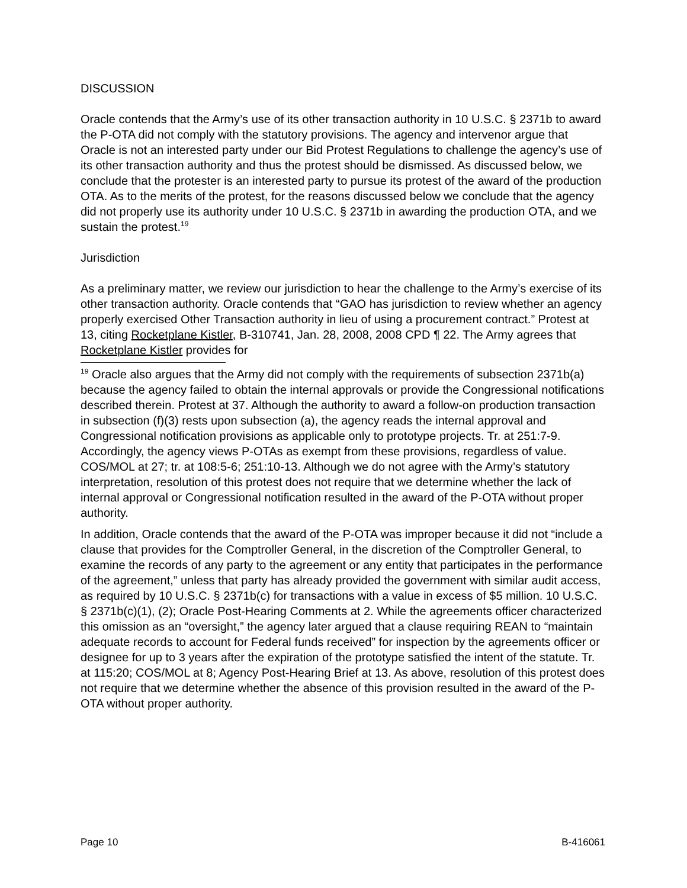DISCUSSION
Oracle contends that the Army’s use of its other transaction authority in 10 U.S.C. § 2371b to award the P-OTA did not comply with the statutory provisions. The agency and intervenor argue that Oracle is not an interested party under our Bid Protest Regulations to challenge the agency’s use of its other transaction authority and thus the protest should be dismissed. As discussed below, we conclude that the protester is an interested party to pursue its protest of the award of the production OTA. As to the merits of the protest, for the reasons discussed below we conclude that the agency did not properly use its authority under 10 U.S.C. § 2371b in awarding the production OTA, and we sustain the protest.<sup>19</sup>
Jurisdiction
As a preliminary matter, we review our jurisdiction to hear the challenge to the Army’s exercise of its other transaction authority. Oracle contends that “GAO has jurisdiction to review whether an agency properly exercised Other Transaction authority in lieu of using a procurement contract.” Protest at 13, citing Rocketplane Kistler, B-310741, Jan. 28, 2008, 2008 CPD ¶ 22. The Army agrees that Rocketplane Kistler provides for
<sup>19</sup> Oracle also argues that the Army did not comply with the requirements of subsection 2371b(a) because the agency failed to obtain the internal approvals or provide the Congressional notifications described therein. Protest at 37. Although the authority to award a follow-on production transaction in subsection (f)(3) rests upon subsection (a), the agency reads the internal approval and Congressional notification provisions as applicable only to prototype projects. Tr. at 251:7-9. Accordingly, the agency views P-OTAs as exempt from these provisions, regardless of value. COS/MOL at 27; tr. at 108:5-6; 251:10-13. Although we do not agree with the Army’s statutory interpretation, resolution of this protest does not require that we determine whether the lack of internal approval or Congressional notification resulted in the award of the P-OTA without proper authority.
In addition, Oracle contends that the award of the P-OTA was improper because it did not “include a clause that provides for the Comptroller General, in the discretion of the Comptroller General, to examine the records of any party to the agreement or any entity that participates in the performance of the agreement,” unless that party has already provided the government with similar audit access, as required by 10 U.S.C. § 2371b(c) for transactions with a value in excess of $5 million. 10 U.S.C. § 2371b(c)(1), (2); Oracle Post-Hearing Comments at 2. While the agreements officer characterized this omission as an “oversight,” the agency later argued that a clause requiring REAN to “maintain adequate records to account for Federal funds received” for inspection by the agreements officer or designee for up to 3 years after the expiration of the prototype satisfied the intent of the statute. Tr. at 115:20; COS/MOL at 8; Agency Post-Hearing Brief at 13. As above, resolution of this protest does not require that we determine whether the absence of this provision resulted in the award of the P-OTA without proper authority.
Page 10 B-416061